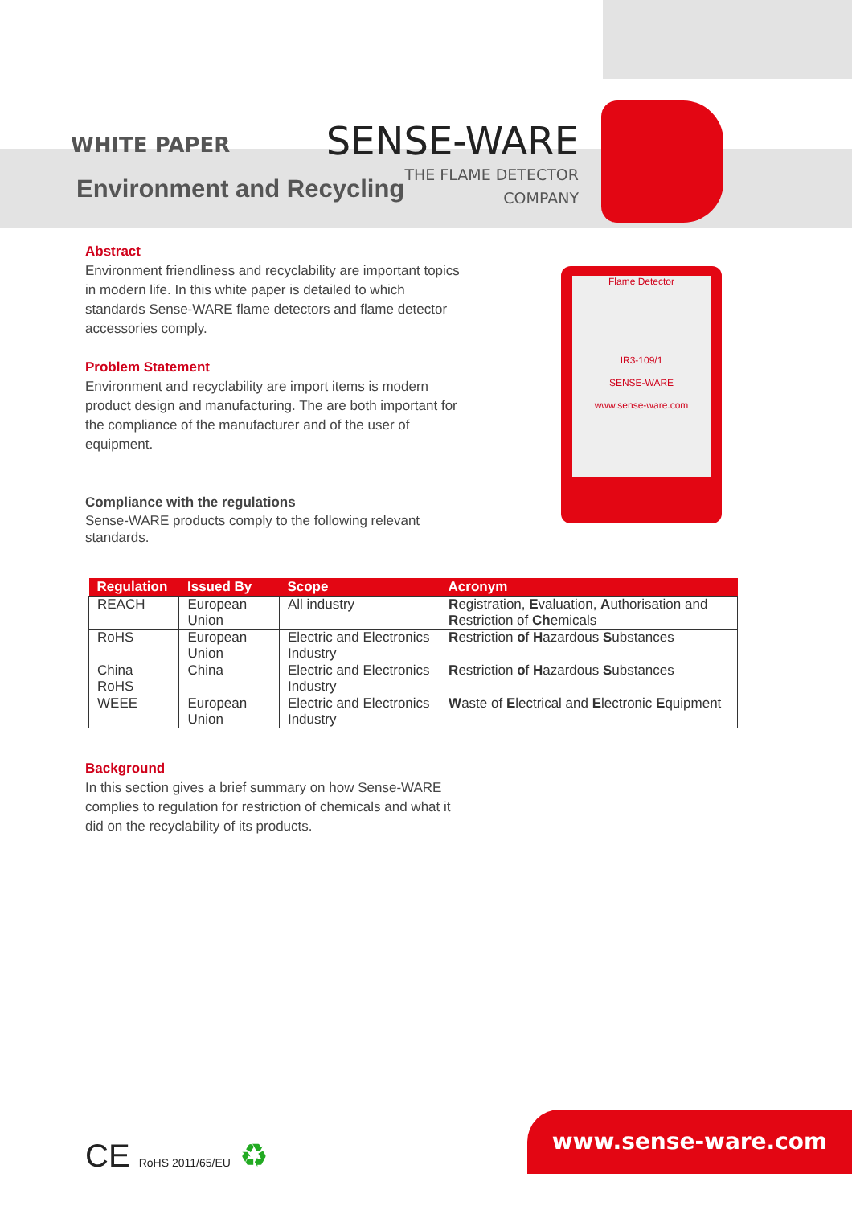WHITE PAPER
SENSE-WARE
THE FLAME DETECTOR
COMPANY
Environment and Recycling
Abstract
Environment friendliness and recyclability are important topics in modern life. In this white paper is detailed to which standards Sense-WARE flame detectors and flame detector accessories comply.
Problem Statement
Environment and recyclability are import items is modern product design and manufacturing. The are both important for the compliance of the manufacturer and of the user of equipment.
Compliance with the regulations
Sense-WARE products comply to the following relevant standards.
Flame Detector
IR3-109/1
SENSE-WARE
www.sense-ware.com
| Regulation | Issued By | Scope | Acronym |
| --- | --- | --- | --- |
| REACH | European Union | All industry | R egistration, E valuation, A uthorisation and R estriction of Ch emicals |
| RoHS | European Union | Electric and Electronics Industry | R estriction o f H azardous S ubstances |
| China RoHS | China | Electric and Electronics Industry | R estriction o f H azardous S ubstances |
| WEEE | European Union | Electric and Electronics Industry | W aste of E lectrical and E lectronic E quipment |
Background
In this section gives a brief summary on how Sense-WARE complies to regulation for restriction of chemicals and what it did on the recyclability of its products.
CE RoHS 2011/65/EU ♻ www.sense-ware.com